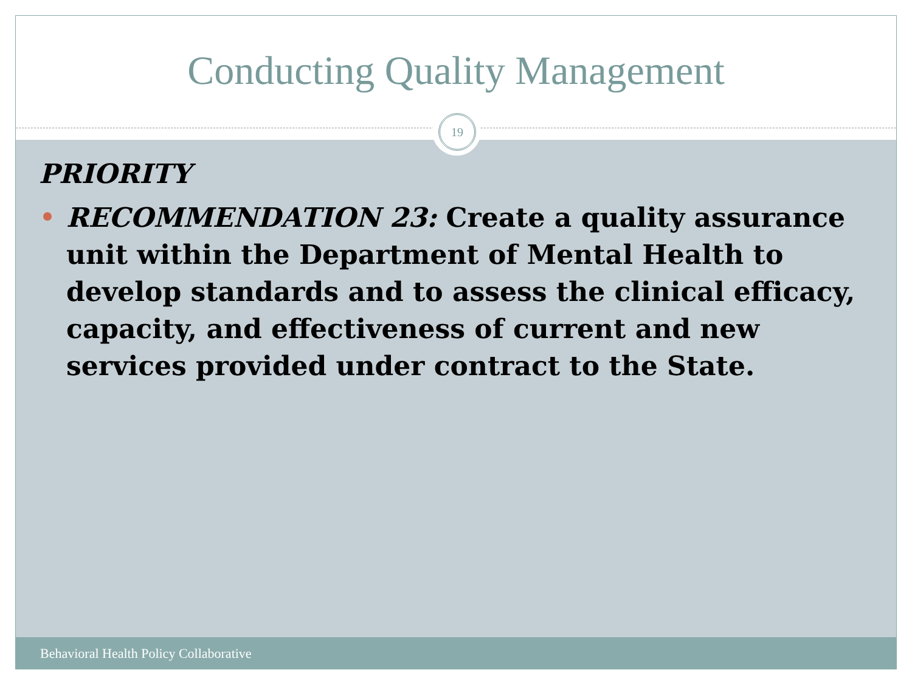Conducting Quality Management
19
PRIORITY
RECOMMENDATION 23: Create a quality assurance unit within the Department of Mental Health to develop standards and to assess the clinical efficacy, capacity, and effectiveness of current and new services provided under contract to the State.
Behavioral Health Policy Collaborative